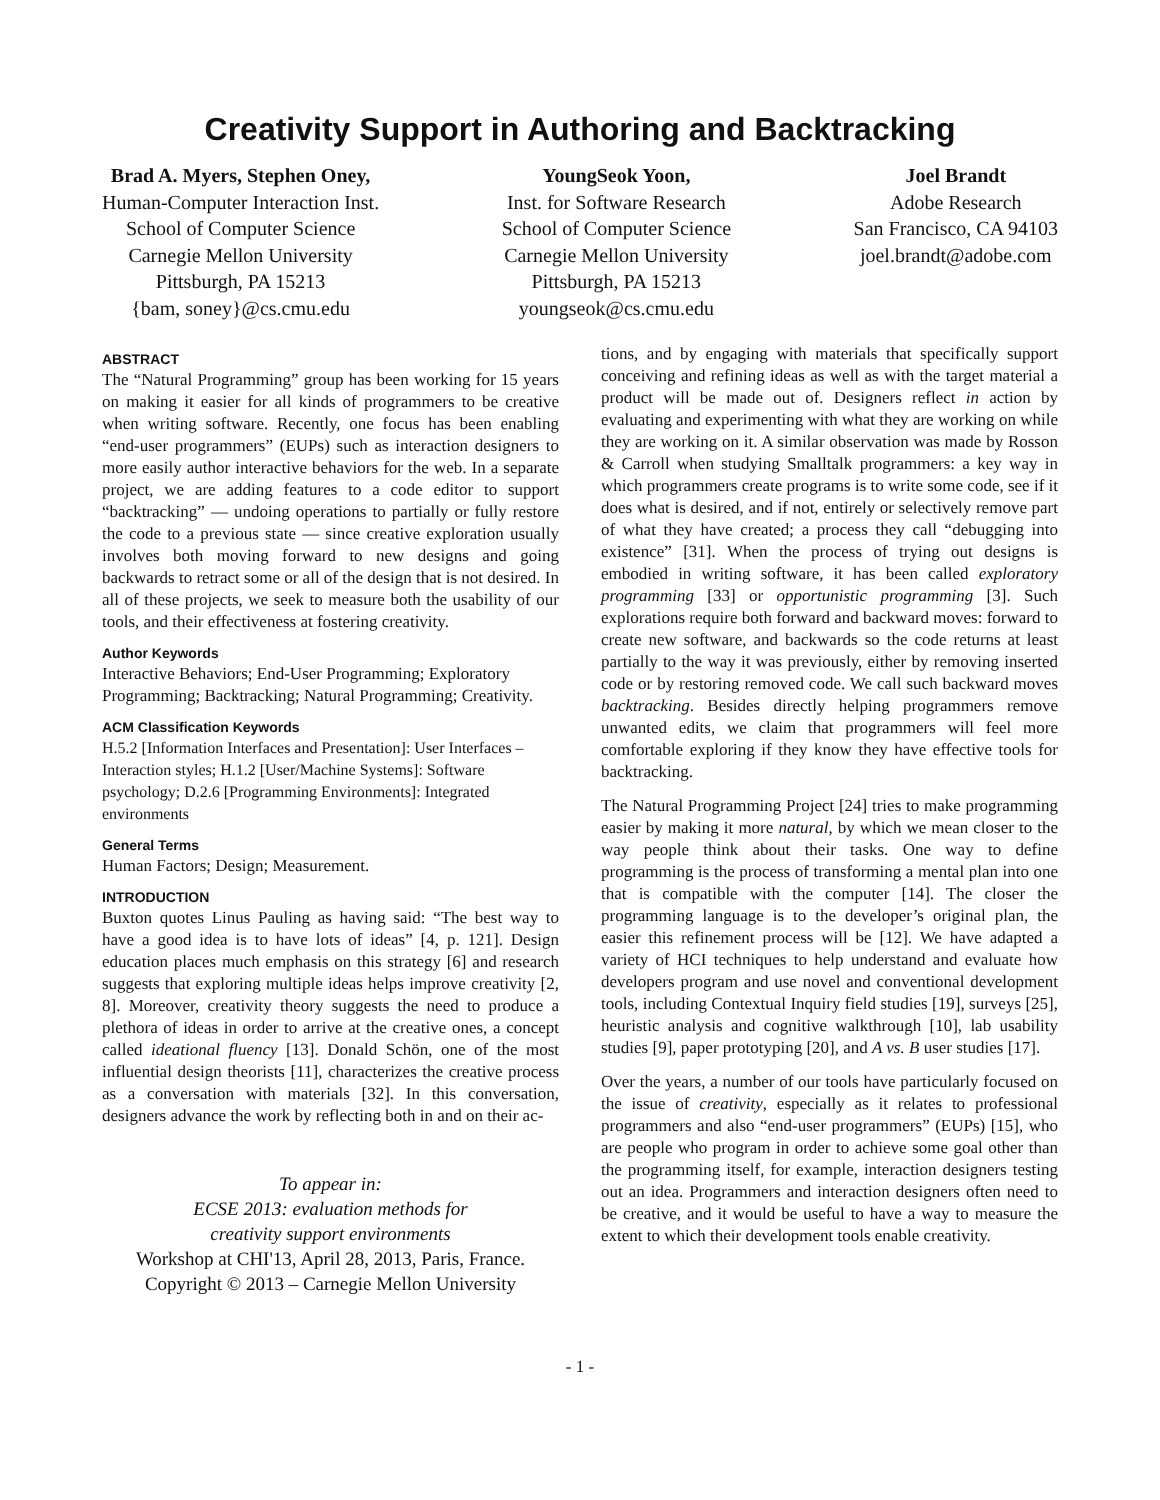Creativity Support in Authoring and Backtracking
Brad A. Myers, Stephen Oney,
Human-Computer Interaction Inst.
School of Computer Science
Carnegie Mellon University
Pittsburgh, PA 15213
{bam, soney}@cs.cmu.edu
YoungSeok Yoon,
Inst. for Software Research
School of Computer Science
Carnegie Mellon University
Pittsburgh, PA 15213
youngseok@cs.cmu.edu
Joel Brandt
Adobe Research
San Francisco, CA 94103
joel.brandt@adobe.com
ABSTRACT
The “Natural Programming” group has been working for 15 years on making it easier for all kinds of programmers to be creative when writing software. Recently, one focus has been enabling “end-user programmers” (EUPs) such as interaction designers to more easily author interactive behaviors for the web. In a separate project, we are adding features to a code editor to support “backtracking” — undoing operations to partially or fully restore the code to a previous state — since creative exploration usually involves both moving forward to new designs and going backwards to retract some or all of the design that is not desired. In all of these projects, we seek to measure both the usability of our tools, and their effectiveness at fostering creativity.
Author Keywords
Interactive Behaviors; End-User Programming; Exploratory Programming; Backtracking; Natural Programming; Creativity.
ACM Classification Keywords
H.5.2 [Information Interfaces and Presentation]: User Interfaces – Interaction styles; H.1.2 [User/Machine Systems]: Software psychology; D.2.6 [Programming Environments]: Integrated environments
General Terms
Human Factors; Design; Measurement.
INTRODUCTION
Buxton quotes Linus Pauling as having said: “The best way to have a good idea is to have lots of ideas” [4, p. 121]. Design education places much emphasis on this strategy [6] and research suggests that exploring multiple ideas helps improve creativity [2, 8]. Moreover, creativity theory suggests the need to produce a plethora of ideas in order to arrive at the creative ones, a concept called ideational fluency [13]. Donald Schön, one of the most influential design theorists [11], characterizes the creative process as a conversation with materials [32]. In this conversation, designers advance the work by reflecting both in and on their ac-
To appear in:
ECSE 2013: evaluation methods for
creativity support environments
Workshop at CHI'13, April 28, 2013, Paris, France.
Copyright © 2013 – Carnegie Mellon University
tions, and by engaging with materials that specifically support conceiving and refining ideas as well as with the target material a product will be made out of. Designers reflect in action by evaluating and experimenting with what they are working on while they are working on it. A similar observation was made by Rosson & Carroll when studying Smalltalk programmers: a key way in which programmers create programs is to write some code, see if it does what is desired, and if not, entirely or selectively remove part of what they have created; a process they call “debugging into existence” [31]. When the process of trying out designs is embodied in writing software, it has been called exploratory programming [33] or opportunistic programming [3]. Such explorations require both forward and backward moves: forward to create new software, and backwards so the code returns at least partially to the way it was previously, either by removing inserted code or by restoring removed code. We call such backward moves backtracking. Besides directly helping programmers remove unwanted edits, we claim that programmers will feel more comfortable exploring if they know they have effective tools for backtracking.
The Natural Programming Project [24] tries to make programming easier by making it more natural, by which we mean closer to the way people think about their tasks. One way to define programming is the process of transforming a mental plan into one that is compatible with the computer [14]. The closer the programming language is to the developer’s original plan, the easier this refinement process will be [12]. We have adapted a variety of HCI techniques to help understand and evaluate how developers program and use novel and conventional development tools, including Contextual Inquiry field studies [19], surveys [25], heuristic analysis and cognitive walkthrough [10], lab usability studies [9], paper prototyping [20], and A vs. B user studies [17].
Over the years, a number of our tools have particularly focused on the issue of creativity, especially as it relates to professional programmers and also “end-user programmers” (EUPs) [15], who are people who program in order to achieve some goal other than the programming itself, for example, interaction designers testing out an idea. Programmers and interaction designers often need to be creative, and it would be useful to have a way to measure the extent to which their development tools enable creativity.
- 1 -